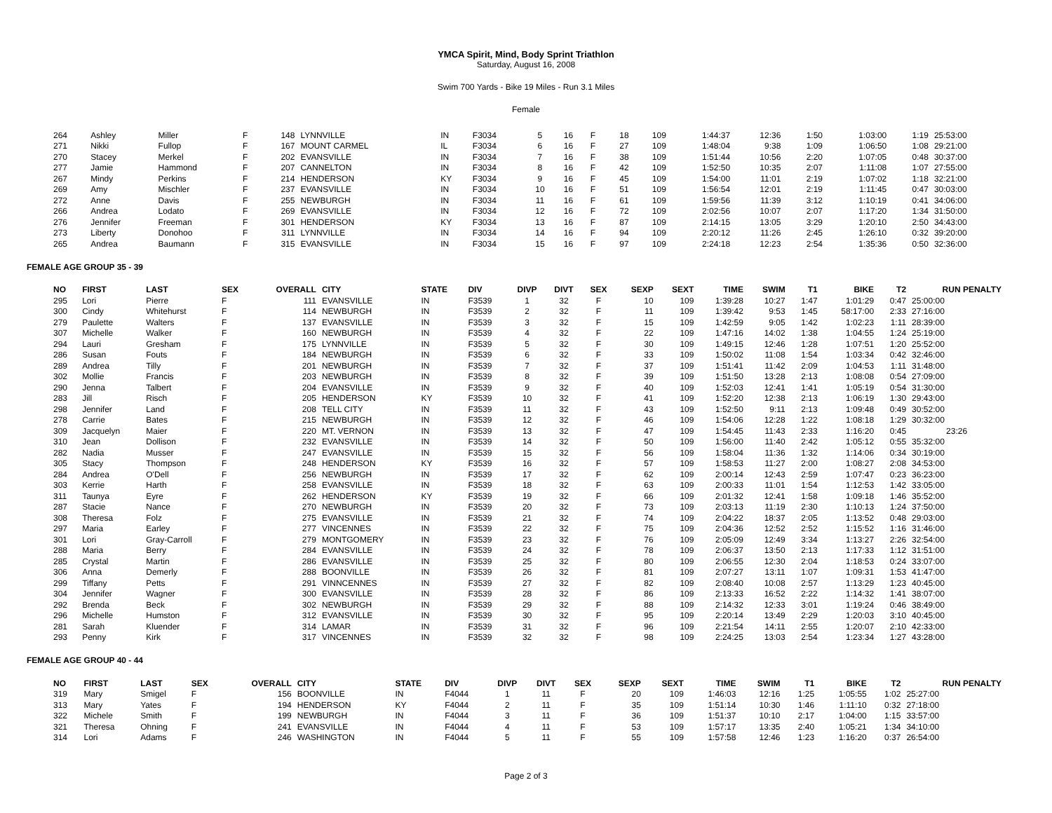YMCA Spirit, Mind, Body Sprint Triathlon
Saturday, August 16, 2008
Swim 700 Yards - Bike 19 Miles - Run 3.1 Miles
Female
| 264 | Ashley | Miller | F | 148 | LYNNVILLE | IN | F3034 | 5 | 16 | F | 18 | 109 | 1:44:37 | 12:36 | 1:50 | 1:03:00 | 1:19 | 25:53:00 |
| 271 | Nikki | Fullop | F | 167 | MOUNT CARMEL | IL | F3034 | 6 | 16 | F | 27 | 109 | 1:48:04 | 9:38 | 1:09 | 1:06:50 | 1:08 | 29:21:00 |
| 270 | Stacey | Merkel | F | 202 | EVANSVILLE | IN | F3034 | 7 | 16 | F | 38 | 109 | 1:51:44 | 10:56 | 2:20 | 1:07:05 | 0:48 | 30:37:00 |
| 277 | Jamie | Hammond | F | 207 | CANNELTON | IN | F3034 | 8 | 16 | F | 42 | 109 | 1:52:50 | 10:35 | 2:07 | 1:11:08 | 1:07 | 27:55:00 |
| 267 | Mindy | Perkins | F | 214 | HENDERSON | KY | F3034 | 9 | 16 | F | 45 | 109 | 1:54:00 | 11:01 | 2:19 | 1:07:02 | 1:18 | 32:21:00 |
| 269 | Amy | Mischler | F | 237 | EVANSVILLE | IN | F3034 | 10 | 16 | F | 51 | 109 | 1:56:54 | 12:01 | 2:19 | 1:11:45 | 0:47 | 30:03:00 |
| 272 | Anne | Davis | F | 255 | NEWBURGH | IN | F3034 | 11 | 16 | F | 61 | 109 | 1:59:56 | 11:39 | 3:12 | 1:10:19 | 0:41 | 34:06:00 |
| 266 | Andrea | Lodato | F | 269 | EVANSVILLE | IN | F3034 | 12 | 16 | F | 72 | 109 | 2:02:56 | 10:07 | 2:07 | 1:17:20 | 1:34 | 31:50:00 |
| 276 | Jennifer | Freeman | F | 301 | HENDERSON | KY | F3034 | 13 | 16 | F | 87 | 109 | 2:14:15 | 13:05 | 3:29 | 1:20:10 | 2:50 | 34:43:00 |
| 273 | Liberty | Donohoo | F | 311 | LYNNVILLE | IN | F3034 | 14 | 16 | F | 94 | 109 | 2:20:12 | 11:26 | 2:45 | 1:26:10 | 0:32 | 39:20:00 |
| 265 | Andrea | Baumann | F | 315 | EVANSVILLE | IN | F3034 | 15 | 16 | F | 97 | 109 | 2:24:18 | 12:23 | 2:54 | 1:35:36 | 0:50 | 32:36:00 |
FEMALE AGE GROUP 35 - 39
| NO | FIRST | LAST | SEX | OVERALL | CITY | STATE | DIV | DIVP | DIVT | SEX | SEXP | SEXT | TIME | SWIM | T1 | BIKE | T2 | RUN PENALTY |
| --- | --- | --- | --- | --- | --- | --- | --- | --- | --- | --- | --- | --- | --- | --- | --- | --- | --- | --- |
| 295 | Lori | Pierre | F | 111 | EVANSVILLE | IN | F3539 | 1 | 32 | F | 10 | 109 | 1:39:28 | 10:27 | 1:47 | 1:01:29 | 0:47 | 25:00:00 |
| 300 | Cindy | Whitehurst | F | 114 | NEWBURGH | IN | F3539 | 2 | 32 | F | 11 | 109 | 1:39:42 | 9:53 | 1:45 | 58:17:00 | 2:33 | 27:16:00 |
| 279 | Paulette | Walters | F | 137 | EVANSVILLE | IN | F3539 | 3 | 32 | F | 15 | 109 | 1:42:59 | 9:05 | 1:42 | 1:02:23 | 1:11 | 28:39:00 |
| 307 | Michelle | Walker | F | 160 | NEWBURGH | IN | F3539 | 4 | 32 | F | 22 | 109 | 1:47:16 | 14:02 | 1:38 | 1:04:55 | 1:24 | 25:19:00 |
| 294 | Lauri | Gresham | F | 175 | LYNNVILLE | IN | F3539 | 5 | 32 | F | 30 | 109 | 1:49:15 | 12:46 | 1:28 | 1:07:51 | 1:20 | 25:52:00 |
| 286 | Susan | Fouts | F | 184 | NEWBURGH | IN | F3539 | 6 | 32 | F | 33 | 109 | 1:50:02 | 11:08 | 1:54 | 1:03:34 | 0:42 | 32:46:00 |
| 289 | Andrea | Tilly | F | 201 | NEWBURGH | IN | F3539 | 7 | 32 | F | 37 | 109 | 1:51:41 | 11:42 | 2:09 | 1:04:53 | 1:11 | 31:48:00 |
| 302 | Mollie | Francis | F | 203 | NEWBURGH | IN | F3539 | 8 | 32 | F | 39 | 109 | 1:51:50 | 13:28 | 2:13 | 1:08:08 | 0:54 | 27:09:00 |
| 290 | Jenna | Talbert | F | 204 | EVANSVILLE | IN | F3539 | 9 | 32 | F | 40 | 109 | 1:52:03 | 12:41 | 1:41 | 1:05:19 | 0:54 | 31:30:00 |
| 283 | Jill | Risch | F | 205 | HENDERSON | KY | F3539 | 10 | 32 | F | 41 | 109 | 1:52:20 | 12:38 | 2:13 | 1:06:19 | 1:30 | 29:43:00 |
| 298 | Jennifer | Land | F | 208 | TELL CITY | IN | F3539 | 11 | 32 | F | 43 | 109 | 1:52:50 | 9:11 | 2:13 | 1:09:48 | 0:49 | 30:52:00 |
| 278 | Carrie | Bates | F | 215 | NEWBURGH | IN | F3539 | 12 | 32 | F | 46 | 109 | 1:54:06 | 12:28 | 1:22 | 1:08:18 | 1:29 | 30:32:00 |
| 309 | Jacquelyn | Maier | F | 220 | MT. VERNON | IN | F3539 | 13 | 32 | F | 47 | 109 | 1:54:45 | 11:43 | 2:33 | 1:16:20 | 0:45 | 23:26 |
| 310 | Jean | Dollison | F | 232 | EVANSVILLE | IN | F3539 | 14 | 32 | F | 50 | 109 | 1:56:00 | 11:40 | 2:42 | 1:05:12 | 0:55 | 35:32:00 |
| 282 | Nadia | Musser | F | 247 | EVANSVILLE | IN | F3539 | 15 | 32 | F | 56 | 109 | 1:58:04 | 11:36 | 1:32 | 1:14:06 | 0:34 | 30:19:00 |
| 305 | Stacy | Thompson | F | 248 | HENDERSON | KY | F3539 | 16 | 32 | F | 57 | 109 | 1:58:53 | 11:27 | 2:00 | 1:08:27 | 2:08 | 34:53:00 |
| 284 | Andrea | O'Dell | F | 256 | NEWBURGH | IN | F3539 | 17 | 32 | F | 62 | 109 | 2:00:14 | 12:43 | 2:59 | 1:07:47 | 0:23 | 36:23:00 |
| 303 | Kerrie | Harth | F | 258 | EVANSVILLE | IN | F3539 | 18 | 32 | F | 63 | 109 | 2:00:33 | 11:01 | 1:54 | 1:12:53 | 1:42 | 33:05:00 |
| 311 | Taunya | Eyre | F | 262 | HENDERSON | KY | F3539 | 19 | 32 | F | 66 | 109 | 2:01:32 | 12:41 | 1:58 | 1:09:18 | 1:46 | 35:52:00 |
| 287 | Stacie | Nance | F | 270 | NEWBURGH | IN | F3539 | 20 | 32 | F | 73 | 109 | 2:03:13 | 11:19 | 2:30 | 1:10:13 | 1:24 | 37:50:00 |
| 308 | Theresa | Folz | F | 275 | EVANSVILLE | IN | F3539 | 21 | 32 | F | 74 | 109 | 2:04:22 | 18:37 | 2:05 | 1:13:52 | 0:48 | 29:03:00 |
| 297 | Maria | Earley | F | 277 | VINCENNES | IN | F3539 | 22 | 32 | F | 75 | 109 | 2:04:36 | 12:52 | 2:52 | 1:15:52 | 1:16 | 31:46:00 |
| 301 | Lori | Gray-Carroll | F | 279 | MONTGOMERY | IN | F3539 | 23 | 32 | F | 76 | 109 | 2:05:09 | 12:49 | 3:34 | 1:13:27 | 2:26 | 32:54:00 |
| 288 | Maria | Berry | F | 284 | EVANSVILLE | IN | F3539 | 24 | 32 | F | 78 | 109 | 2:06:37 | 13:50 | 2:13 | 1:17:33 | 1:12 | 31:51:00 |
| 285 | Crystal | Martin | F | 286 | EVANSVILLE | IN | F3539 | 25 | 32 | F | 80 | 109 | 2:06:55 | 12:30 | 2:04 | 1:18:53 | 0:24 | 33:07:00 |
| 306 | Anna | Demerly | F | 288 | BOONVILLE | IN | F3539 | 26 | 32 | F | 81 | 109 | 2:07:27 | 13:11 | 1:07 | 1:09:31 | 1:53 | 41:47:00 |
| 299 | Tiffany | Petts | F | 291 | VINNCENNES | IN | F3539 | 27 | 32 | F | 82 | 109 | 2:08:40 | 10:08 | 2:57 | 1:13:29 | 1:23 | 40:45:00 |
| 304 | Jennifer | Wagner | F | 300 | EVANSVILLE | IN | F3539 | 28 | 32 | F | 86 | 109 | 2:13:33 | 16:52 | 2:22 | 1:14:32 | 1:41 | 38:07:00 |
| 292 | Brenda | Beck | F | 302 | NEWBURGH | IN | F3539 | 29 | 32 | F | 88 | 109 | 2:14:32 | 12:33 | 3:01 | 1:19:24 | 0:46 | 38:49:00 |
| 296 | Michelle | Humston | F | 312 | EVANSVILLE | IN | F3539 | 30 | 32 | F | 95 | 109 | 2:20:14 | 13:49 | 2:29 | 1:20:03 | 3:10 | 40:45:00 |
| 281 | Sarah | Kluender | F | 314 | LAMAR | IN | F3539 | 31 | 32 | F | 96 | 109 | 2:21:54 | 14:11 | 2:55 | 1:20:07 | 2:10 | 42:33:00 |
| 293 | Penny | Kirk | F | 317 | VINCENNES | IN | F3539 | 32 | 32 | F | 98 | 109 | 2:24:25 | 13:03 | 2:54 | 1:23:34 | 1:27 | 43:28:00 |
FEMALE AGE GROUP 40 - 44
| NO | FIRST | LAST | SEX | OVERALL | CITY | STATE | DIV | DIVP | DIVT | SEX | SEXP | SEXT | TIME | SWIM | T1 | BIKE | T2 | RUN PENALTY |
| --- | --- | --- | --- | --- | --- | --- | --- | --- | --- | --- | --- | --- | --- | --- | --- | --- | --- | --- |
| 319 | Mary | Smigel | F | 156 | BOONVILLE | IN | F4044 | 1 | 11 | F | 20 | 109 | 1:46:03 | 12:16 | 1:25 | 1:05:55 | 1:02 | 25:27:00 |
| 313 | Mary | Yates | F | 194 | HENDERSON | KY | F4044 | 2 | 11 | F | 35 | 109 | 1:51:14 | 10:30 | 1:46 | 1:11:10 | 0:32 | 27:18:00 |
| 322 | Michele | Smith | F | 199 | NEWBURGH | IN | F4044 | 3 | 11 | F | 36 | 109 | 1:51:37 | 10:10 | 2:17 | 1:04:00 | 1:15 | 33:57:00 |
| 321 | Theresa | Ohning | F | 241 | EVANSVILLE | IN | F4044 | 4 | 11 | F | 53 | 109 | 1:57:17 | 13:35 | 2:40 | 1:05:21 | 1:34 | 34:10:00 |
| 314 | Lori | Adams | F | 246 | WASHINGTON | IN | F4044 | 5 | 11 | F | 55 | 109 | 1:57:58 | 12:46 | 1:23 | 1:16:20 | 0:37 | 26:54:00 |
Page 2 of 3